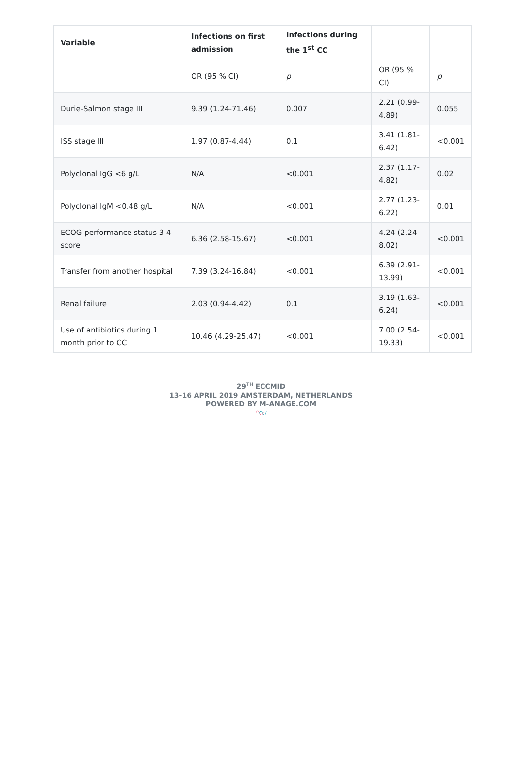| Variable | Infections on first admission | Infections during the 1<sup>st</sup> CC | | |
| --- | --- | --- | --- | --- |
| | OR (95 % CI) | p | OR (95 % CI) | p |
| Durie-Salmon stage III | 9.39 (1.24-71.46) | 0.007 | 2.21 (0.99-4.89) | 0.055 |
| ISS stage III | 1.97 (0.87-4.44) | 0.1 | 3.41 (1.81-6.42) | <0.001 |
| Polyclonal IgG <6 g/L | N/A | <0.001 | 2.37 (1.17-4.82) | 0.02 |
| Polyclonal IgM <0.48 g/L | N/A | <0.001 | 2.77 (1.23-6.22) | 0.01 |
| ECOG performance status 3-4 score | 6.36 (2.58-15.67) | <0.001 | 4.24 (2.24-8.02) | <0.001 |
| Transfer from another hospital | 7.39 (3.24-16.84) | <0.001 | 6.39 (2.91-13.99) | <0.001 |
| Renal failure | 2.03 (0.94-4.42) | 0.1 | 3.19 (1.63-6.24) | <0.001 |
| Use of antibiotics during 1 month prior to CC | 10.46 (4.29-25.47) | <0.001 | 7.00 (2.54-19.33) | <0.001 |
29<sup>TH</sup> ECCMID
13-16 APRIL 2019 AMSTERDAM, NETHERLANDS
POWERED BY M-ANAGE.COM